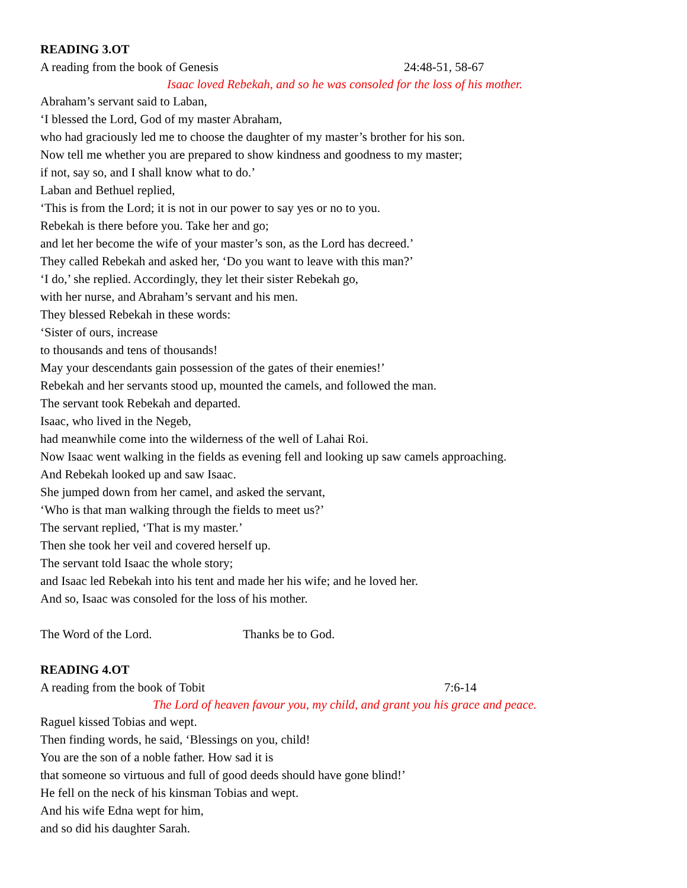READING 3.OT
A reading from the book of Genesis 24:48-51, 58-67
Isaac loved Rebekah, and so he was consoled for the loss of his mother.
Abraham’s servant said to Laban,
‘I blessed the Lord, God of my master Abraham,
who had graciously led me to choose the daughter of my master’s brother for his son.
Now tell me whether you are prepared to show kindness and goodness to my master;
if not, say so, and I shall know what to do.’
Laban and Bethuel replied,
‘This is from the Lord; it is not in our power to say yes or no to you.
Rebekah is there before you. Take her and go;
and let her become the wife of your master’s son, as the Lord has decreed.’
They called Rebekah and asked her, ‘Do you want to leave with this man?’
‘I do,’ she replied. Accordingly, they let their sister Rebekah go,
with her nurse, and Abraham’s servant and his men.
They blessed Rebekah in these words:
‘Sister of ours, increase
to thousands and tens of thousands!
May your descendants gain possession of the gates of their enemies!’
Rebekah and her servants stood up, mounted the camels, and followed the man.
The servant took Rebekah and departed.
Isaac, who lived in the Negeb,
had meanwhile come into the wilderness of the well of Lahai Roi.
Now Isaac went walking in the fields as evening fell and looking up saw camels approaching.
And Rebekah looked up and saw Isaac.
She jumped down from her camel, and asked the servant,
‘Who is that man walking through the fields to meet us?’
The servant replied, ‘That is my master.’
Then she took her veil and covered herself up.
The servant told Isaac the whole story;
and Isaac led Rebekah into his tent and made her his wife; and he loved her.
And so, Isaac was consoled for the loss of his mother.
The Word of the Lord. Thanks be to God.
READING 4.OT
A reading from the book of Tobit 7:6-14
The Lord of heaven favour you, my child, and grant you his grace and peace.
Raguel kissed Tobias and wept.
Then finding words, he said, ‘Blessings on you, child!
You are the son of a noble father. How sad it is
that someone so virtuous and full of good deeds should have gone blind!’
He fell on the neck of his kinsman Tobias and wept.
And his wife Edna wept for him,
and so did his daughter Sarah.